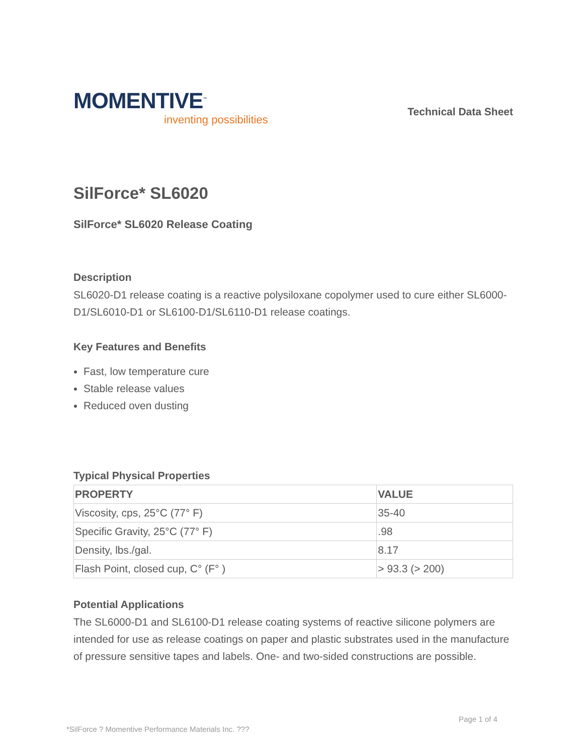MOMENTIVE<sup>™</sup>
inventing possibilities
Technical Data Sheet
SilForce* SL6020
SilForce* SL6020 Release Coating
Description
SL6020-D1 release coating is a reactive polysiloxane copolymer used to cure either SL6000-D1/SL6010-D1 or SL6100-D1/SL6110-D1 release coatings.
Key Features and Benefits
Fast, low temperature cure
Stable release values
Reduced oven dusting
Typical Physical Properties
| PROPERTY | VALUE |
| --- | --- |
| Viscosity, cps, 25°C (77° F) | 35-40 |
| Specific Gravity, 25°C (77° F) | .98 |
| Density, lbs./gal. | 8.17 |
| Flash Point, closed cup, C° (F° ) | > 93.3 (> 200) |
Potential Applications
The SL6000-D1 and SL6100-D1 release coating systems of reactive silicone polymers are intended for use as release coatings on paper and plastic substrates used in the manufacture of pressure sensitive tapes and labels. One- and two-sided constructions are possible.
Page 1 of 4
*SilForce ? Momentive Performance Materials Inc. ???